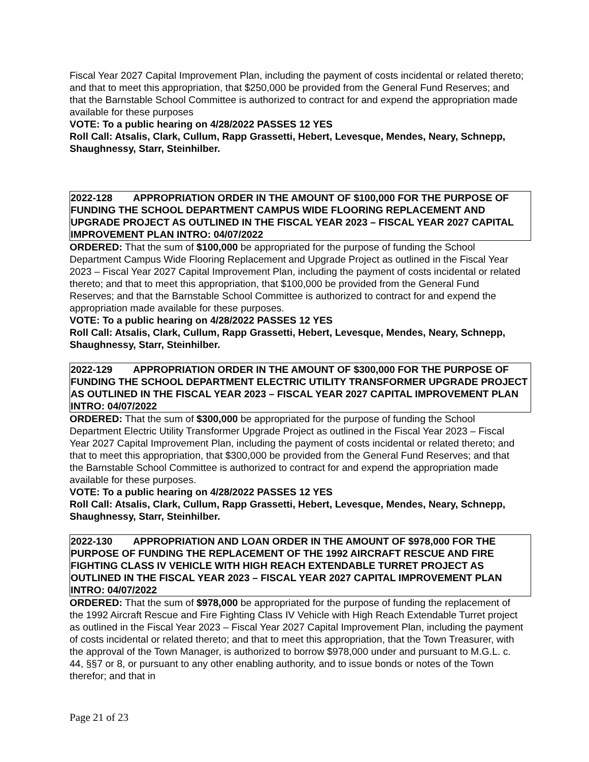Fiscal Year 2027 Capital Improvement Plan, including the payment of costs incidental or related thereto; and that to meet this appropriation, that $250,000 be provided from the General Fund Reserves; and that the Barnstable School Committee is authorized to contract for and expend the appropriation made available for these purposes
VOTE: To a public hearing on 4/28/2022 PASSES 12 YES
Roll Call: Atsalis, Clark, Cullum, Rapp Grassetti, Hebert, Levesque, Mendes, Neary, Schnepp, Shaughnessy, Starr, Steinhilber.
2022-128 APPROPRIATION ORDER IN THE AMOUNT OF $100,000 FOR THE PURPOSE OF FUNDING THE SCHOOL DEPARTMENT CAMPUS WIDE FLOORING REPLACEMENT AND UPGRADE PROJECT AS OUTLINED IN THE FISCAL YEAR 2023 – FISCAL YEAR 2027 CAPITAL IMPROVEMENT PLAN INTRO: 04/07/2022
ORDERED: That the sum of $100,000 be appropriated for the purpose of funding the School Department Campus Wide Flooring Replacement and Upgrade Project as outlined in the Fiscal Year 2023 – Fiscal Year 2027 Capital Improvement Plan, including the payment of costs incidental or related thereto; and that to meet this appropriation, that $100,000 be provided from the General Fund Reserves; and that the Barnstable School Committee is authorized to contract for and expend the appropriation made available for these purposes.
VOTE: To a public hearing on 4/28/2022 PASSES 12 YES
Roll Call: Atsalis, Clark, Cullum, Rapp Grassetti, Hebert, Levesque, Mendes, Neary, Schnepp, Shaughnessy, Starr, Steinhilber.
2022-129 APPROPRIATION ORDER IN THE AMOUNT OF $300,000 FOR THE PURPOSE OF FUNDING THE SCHOOL DEPARTMENT ELECTRIC UTILITY TRANSFORMER UPGRADE PROJECT AS OUTLINED IN THE FISCAL YEAR 2023 – FISCAL YEAR 2027 CAPITAL IMPROVEMENT PLAN INTRO: 04/07/2022
ORDERED: That the sum of $300,000 be appropriated for the purpose of funding the School Department Electric Utility Transformer Upgrade Project as outlined in the Fiscal Year 2023 – Fiscal Year 2027 Capital Improvement Plan, including the payment of costs incidental or related thereto; and that to meet this appropriation, that $300,000 be provided from the General Fund Reserves; and that the Barnstable School Committee is authorized to contract for and expend the appropriation made available for these purposes.
VOTE: To a public hearing on 4/28/2022 PASSES 12 YES
Roll Call: Atsalis, Clark, Cullum, Rapp Grassetti, Hebert, Levesque, Mendes, Neary, Schnepp, Shaughnessy, Starr, Steinhilber.
2022-130 APPROPRIATION AND LOAN ORDER IN THE AMOUNT OF $978,000 FOR THE PURPOSE OF FUNDING THE REPLACEMENT OF THE 1992 AIRCRAFT RESCUE AND FIRE FIGHTING CLASS IV VEHICLE WITH HIGH REACH EXTENDABLE TURRET PROJECT AS OUTLINED IN THE FISCAL YEAR 2023 – FISCAL YEAR 2027 CAPITAL IMPROVEMENT PLAN INTRO: 04/07/2022
ORDERED: That the sum of $978,000 be appropriated for the purpose of funding the replacement of the 1992 Aircraft Rescue and Fire Fighting Class IV Vehicle with High Reach Extendable Turret project as outlined in the Fiscal Year 2023 – Fiscal Year 2027 Capital Improvement Plan, including the payment of costs incidental or related thereto; and that to meet this appropriation, that the Town Treasurer, with the approval of the Town Manager, is authorized to borrow $978,000 under and pursuant to M.G.L. c. 44, §§7 or 8, or pursuant to any other enabling authority, and to issue bonds or notes of the Town therefor; and that in
Page 21 of 23